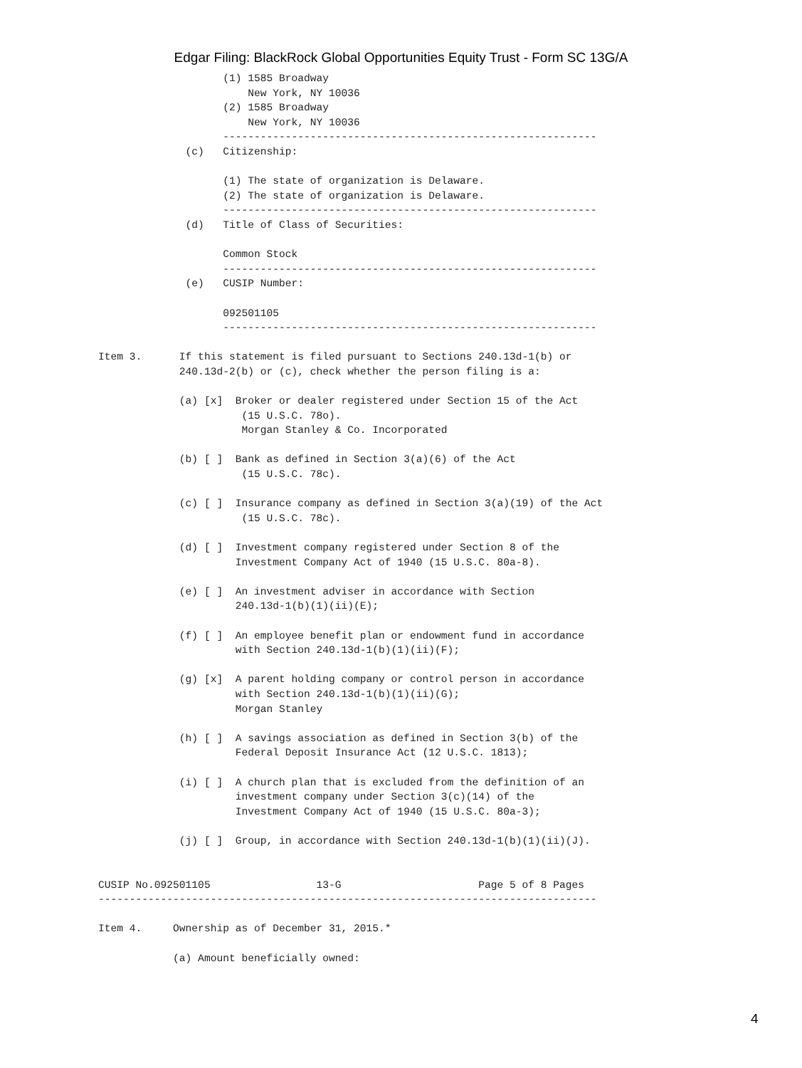Edgar Filing: BlackRock Global Opportunities Equity Trust - Form SC 13G/A
                    (1) 1585 Broadway
                        New York, NY 10036
                    (2) 1585 Broadway
                        New York, NY 10036
                    ------------------------------------------------------------
              (c)   Citizenship:

                    (1) The state of organization is Delaware.
                    (2) The state of organization is Delaware.
                    ------------------------------------------------------------
              (d)   Title of Class of Securities:

                    Common Stock
                    ------------------------------------------------------------
              (e)   CUSIP Number:

                    092501105
                    ------------------------------------------------------------

Item 3.      If this statement is filed pursuant to Sections 240.13d-1(b) or
             240.13d-2(b) or (c), check whether the person filing is a:

             (a) [x]  Broker or dealer registered under Section 15 of the Act
                       (15 U.S.C. 78o).
                       Morgan Stanley & Co. Incorporated

             (b) [ ]  Bank as defined in Section 3(a)(6) of the Act
                       (15 U.S.C. 78c).

             (c) [ ]  Insurance company as defined in Section 3(a)(19) of the Act
                       (15 U.S.C. 78c).

             (d) [ ]  Investment company registered under Section 8 of the
                      Investment Company Act of 1940 (15 U.S.C. 80a-8).

             (e) [ ]  An investment adviser in accordance with Section
                      240.13d-1(b)(1)(ii)(E);

             (f) [ ]  An employee benefit plan or endowment fund in accordance
                      with Section 240.13d-1(b)(1)(ii)(F);

             (g) [x]  A parent holding company or control person in accordance
                      with Section 240.13d-1(b)(1)(ii)(G);
                      Morgan Stanley

             (h) [ ]  A savings association as defined in Section 3(b) of the
                      Federal Deposit Insurance Act (12 U.S.C. 1813);

             (i) [ ]  A church plan that is excluded from the definition of an
                      investment company under Section 3(c)(14) of the
                      Investment Company Act of 1940 (15 U.S.C. 80a-3);

             (j) [ ]  Group, in accordance with Section 240.13d-1(b)(1)(ii)(J).


CUSIP No.092501105                 13-G                      Page 5 of 8 Pages
--------------------------------------------------------------------------------

Item 4.     Ownership as of December 31, 2015.*

            (a) Amount beneficially owned:
4